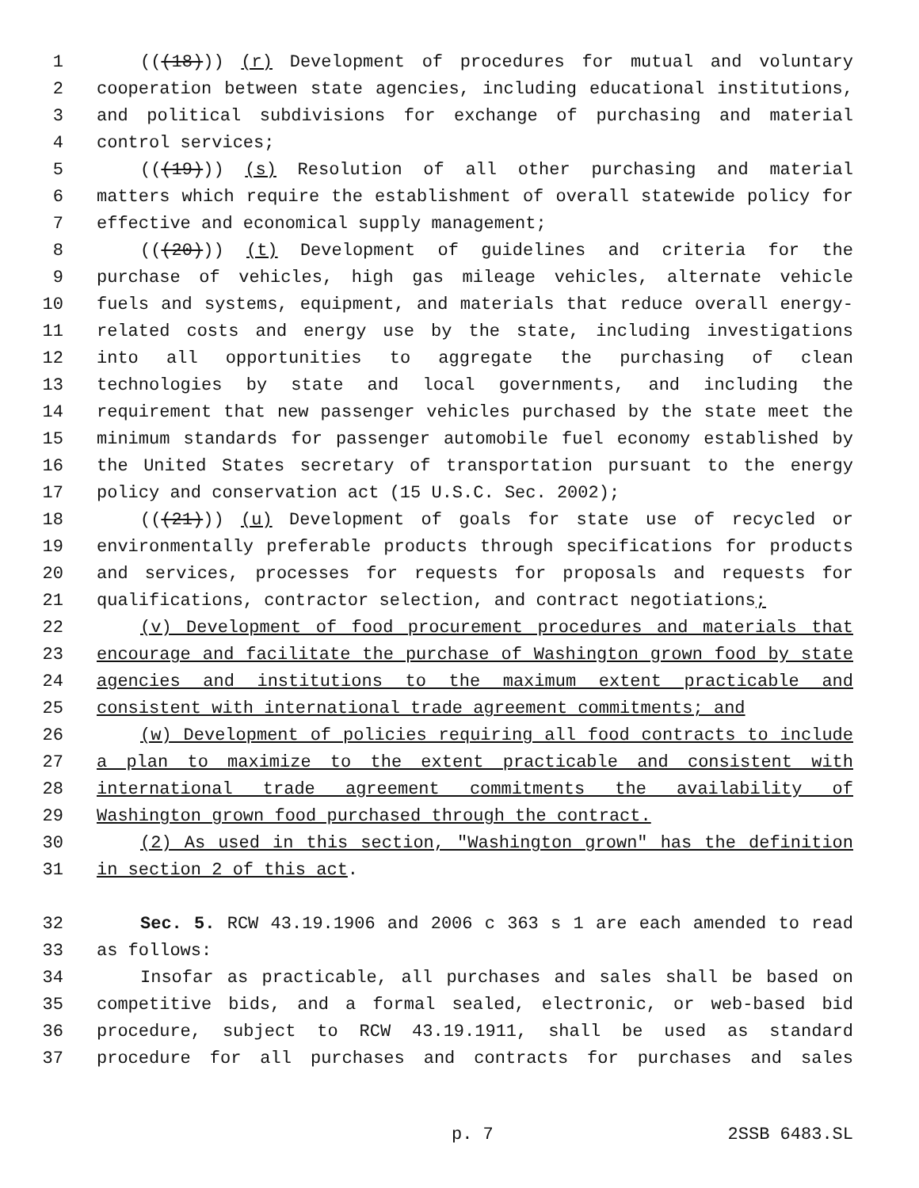1 (((18))) (r) Development of procedures for mutual and voluntary
2 cooperation between state agencies, including educational institutions,
3 and political subdivisions for exchange of purchasing and material
4 control services;
5 (((19))) (s) Resolution of all other purchasing and material
6 matters which require the establishment of overall statewide policy for
7 effective and economical supply management;
8 (((20))) (t) Development of guidelines and criteria for the
9 purchase of vehicles, high gas mileage vehicles, alternate vehicle
10 fuels and systems, equipment, and materials that reduce overall energy-
11 related costs and energy use by the state, including investigations
12 into all opportunities to aggregate the purchasing of clean
13 technologies by state and local governments, and including the
14 requirement that new passenger vehicles purchased by the state meet the
15 minimum standards for passenger automobile fuel economy established by
16 the United States secretary of transportation pursuant to the energy
17 policy and conservation act (15 U.S.C. Sec. 2002);
18 (((21))) (u) Development of goals for state use of recycled or
19 environmentally preferable products through specifications for products
20 and services, processes for requests for proposals and requests for
21 qualifications, contractor selection, and contract negotiations;
22 (v) Development of food procurement procedures and materials that
23 encourage and facilitate the purchase of Washington grown food by state
24 agencies and institutions to the maximum extent practicable and
25 consistent with international trade agreement commitments; and
26 (w) Development of policies requiring all food contracts to include
27 a plan to maximize to the extent practicable and consistent with
28 international trade agreement commitments the availability of
29 Washington grown food purchased through the contract.
30 (2) As used in this section, "Washington grown" has the definition
31 in section 2 of this act.
32 Sec. 5. RCW 43.19.1906 and 2006 c 363 s 1 are each amended to read
33 as follows:
34 Insofar as practicable, all purchases and sales shall be based on
35 competitive bids, and a formal sealed, electronic, or web-based bid
36 procedure, subject to RCW 43.19.1911, shall be used as standard
37 procedure for all purchases and contracts for purchases and sales
p. 7 2SSB 6483.SL